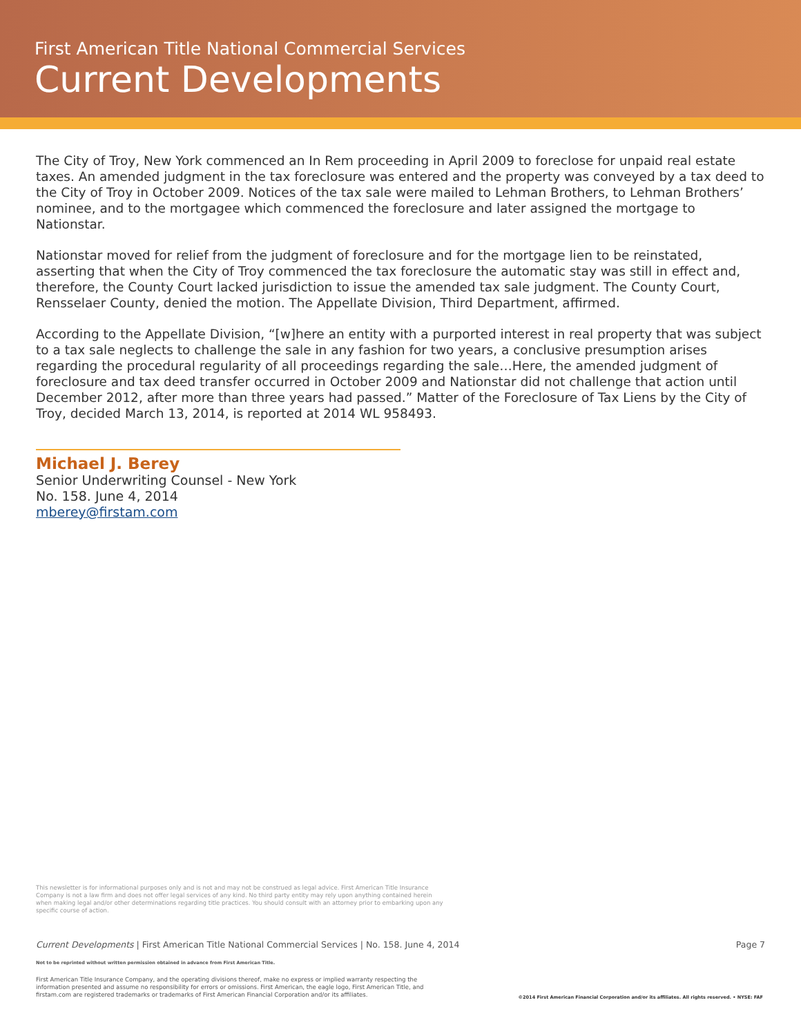First American Title National Commercial Services
Current Developments
The City of Troy, New York commenced an In Rem proceeding in April 2009 to foreclose for unpaid real estate taxes. An amended judgment in the tax foreclosure was entered and the property was conveyed by a tax deed to the City of Troy in October 2009. Notices of the tax sale were mailed to Lehman Brothers, to Lehman Brothers’ nominee, and to the mortgagee which commenced the foreclosure and later assigned the mortgage to Nationstar.
Nationstar moved for relief from the judgment of foreclosure and for the mortgage lien to be reinstated, asserting that when the City of Troy commenced the tax foreclosure the automatic stay was still in effect and, therefore, the County Court lacked jurisdiction to issue the amended tax sale judgment. The County Court, Rensselaer County, denied the motion. The Appellate Division, Third Department, affirmed.
According to the Appellate Division, “[w]here an entity with a purported interest in real property that was subject to a tax sale neglects to challenge the sale in any fashion for two years, a conclusive presumption arises regarding the procedural regularity of all proceedings regarding the sale…Here, the amended judgment of foreclosure and tax deed transfer occurred in October 2009 and Nationstar did not challenge that action until December 2012, after more than three years had passed.” Matter of the Foreclosure of Tax Liens by the City of Troy, decided March 13, 2014, is reported at 2014 WL 958493.
Michael J. Berey
Senior Underwriting Counsel - New York
No. 158. June 4, 2014
mberey@firstam.com
This newsletter is for informational purposes only and is not and may not be construed as legal advice. First American Title Insurance Company is not a law firm and does not offer legal services of any kind. No third party entity may rely upon anything contained herein when making legal and/or other determinations regarding title practices. You should consult with an attorney prior to embarking upon any specific course of action.
Current Developments | First American Title National Commercial Services | No. 158. June 4, 2014 Page 7
Not to be reprinted without written permission obtained in advance from First American Title.
First American Title Insurance Company, and the operating divisions thereof, make no express or implied warranty respecting the information presented and assume no responsibility for errors or omissions. First American, the eagle logo, First American Title, and firstam.com are registered trademarks or trademarks of First American Financial Corporation and/or its affiliates.
©2014 First American Financial Corporation and/or its affiliates. All rights reserved. • NYSE: FAF